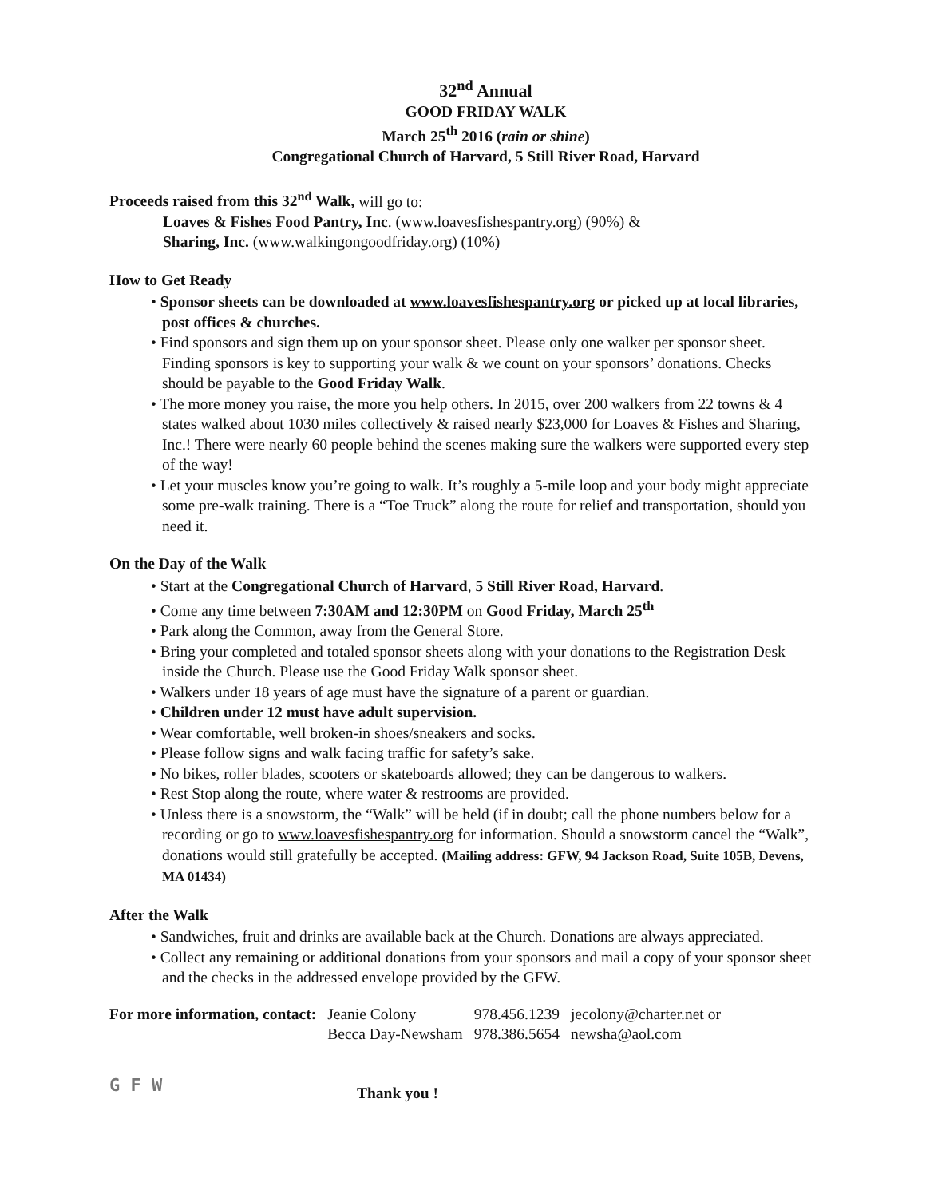32<sup>nd</sup> Annual
GOOD FRIDAY WALK
March 25<sup>th</sup> 2016 (rain or shine)
Congregational Church of Harvard, 5 Still River Road, Harvard
Proceeds raised from this 32<sup>nd</sup> Walk, will go to:
Loaves & Fishes Food Pantry, Inc. (www.loavesfishespantry.org) (90%) &
Sharing, Inc. (www.walkingongoodfriday.org) (10%)
How to Get Ready
• Sponsor sheets can be downloaded at www.loavesfishespantry.org or picked up at local libraries, post offices & churches.
• Find sponsors and sign them up on your sponsor sheet. Please only one walker per sponsor sheet. Finding sponsors is key to supporting your walk & we count on your sponsors’ donations. Checks should be payable to the Good Friday Walk.
• The more money you raise, the more you help others. In 2015, over 200 walkers from 22 towns & 4 states walked about 1030 miles collectively & raised nearly $23,000 for Loaves & Fishes and Sharing, Inc.! There were nearly 60 people behind the scenes making sure the walkers were supported every step of the way!
• Let your muscles know you’re going to walk. It’s roughly a 5-mile loop and your body might appreciate some pre-walk training. There is a “Toe Truck” along the route for relief and transportation, should you need it.
On the Day of the Walk
• Start at the Congregational Church of Harvard, 5 Still River Road, Harvard.
• Come any time between 7:30AM and 12:30PM on Good Friday, March 25<sup>th</sup>
• Park along the Common, away from the General Store.
• Bring your completed and totaled sponsor sheets along with your donations to the Registration Desk inside the Church. Please use the Good Friday Walk sponsor sheet.
• Walkers under 18 years of age must have the signature of a parent or guardian.
• Children under 12 must have adult supervision.
• Wear comfortable, well broken-in shoes/sneakers and socks.
• Please follow signs and walk facing traffic for safety’s sake.
• No bikes, roller blades, scooters or skateboards allowed; they can be dangerous to walkers.
• Rest Stop along the route, where water & restrooms are provided.
• Unless there is a snowstorm, the “Walk” will be held (if in doubt; call the phone numbers below for a recording or go to www.loavesfishespantry.org for information. Should a snowstorm cancel the “Walk”, donations would still gratefully be accepted. (Mailing address: GFW, 94 Jackson Road, Suite 105B, Devens, MA 01434)
After the Walk
• Sandwiches, fruit and drinks are available back at the Church. Donations are always appreciated.
• Collect any remaining or additional donations from your sponsors and mail a copy of your sponsor sheet and the checks in the addressed envelope provided by the GFW.
| For more information, contact: | Jeanie Colony | 978.456.1239 | jecolony@charter.net or |
| | Becca Day-Newsham | 978.386.5654 | newsha@aol.com |
G F W
Thank you !